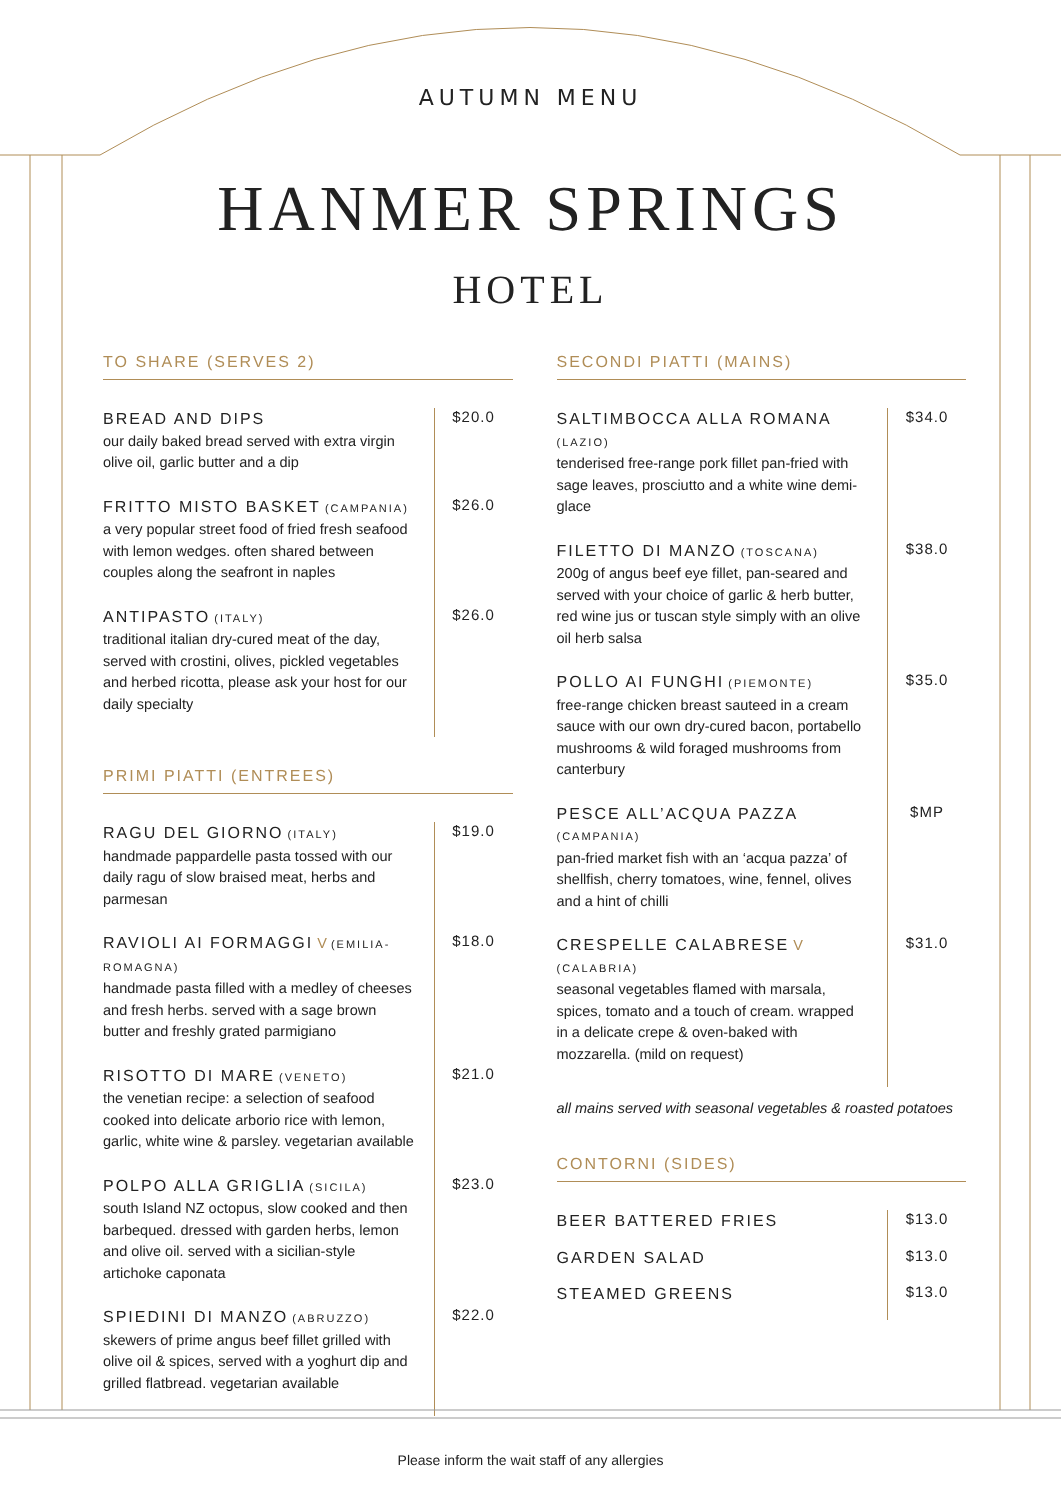AUTUMN MENU
HANMER SPRINGS
HOTEL
TO SHARE (SERVES 2)
BREAD AND DIPS
our daily baked bread served with extra virgin olive oil, garlic butter and a dip
$20.0
FRITTO MISTO BASKET (CAMPANIA)
a very popular street food of fried fresh seafood with lemon wedges. often shared between couples along the seafront in naples
$26.0
ANTIPASTO (ITALY)
traditional italian dry-cured meat of the day, served with crostini, olives, pickled vegetables and herbed ricotta, please ask your host for our daily specialty
$26.0
PRIMI PIATTI (ENTREES)
RAGU DEL GIORNO (ITALY)
handmade pappardelle pasta tossed with our daily ragu of slow braised meat, herbs and parmesan
$19.0
RAVIOLI AI FORMAGGI V (EMILIA-ROMAGNA)
handmade pasta filled with a medley of cheeses and fresh herbs. served with a sage brown butter and freshly grated parmigiano
$18.0
RISOTTO DI MARE (VENETO)
the venetian recipe: a selection of seafood cooked into delicate arborio rice with lemon, garlic, white wine & parsley. vegetarian available
$21.0
POLPO ALLA GRIGLIA (SICILA)
south Island NZ octopus, slow cooked and then barbequed. dressed with garden herbs, lemon and olive oil. served with a sicilian-style artichoke caponata
$23.0
SPIEDINI DI MANZO (ABRUZZO)
skewers of prime angus beef fillet grilled with olive oil & spices, served with a yoghurt dip and grilled flatbread. vegetarian available
$22.0
SECONDI PIATTI (MAINS)
SALTIMBOCCA ALLA ROMANA
(LAZIO)
tenderised free-range pork fillet pan-fried with sage leaves, prosciutto and a white wine demi-glace
$34.0
FILETTO DI MANZO (TOSCANA)
200g of angus beef eye fillet, pan-seared and served with your choice of garlic & herb butter, red wine jus or tuscan style simply with an olive oil herb salsa
$38.0
POLLO AI FUNGHI (PIEMONTE)
free-range chicken breast sauteed in a cream sauce with our own dry-cured bacon, portabello mushrooms & wild foraged mushrooms from canterbury
$35.0
PESCE ALL’ACQUA PAZZA (CAMPANIA)
pan-fried market fish with an ‘acqua pazza’ of shellfish, cherry tomatoes, wine, fennel, olives and a hint of chilli
$MP
CRESPELLE CALABRESE V (CALABRIA)
seasonal vegetables flamed with marsala, spices, tomato and a touch of cream. wrapped in a delicate crepe & oven-baked with mozzarella. (mild on request)
$31.0
all mains served with seasonal vegetables & roasted potatoes
CONTORNI (SIDES)
BEER BATTERED FRIES
$13.0
GARDEN SALAD
$13.0
STEAMED GREENS
$13.0
Please inform the wait staff of any allergies